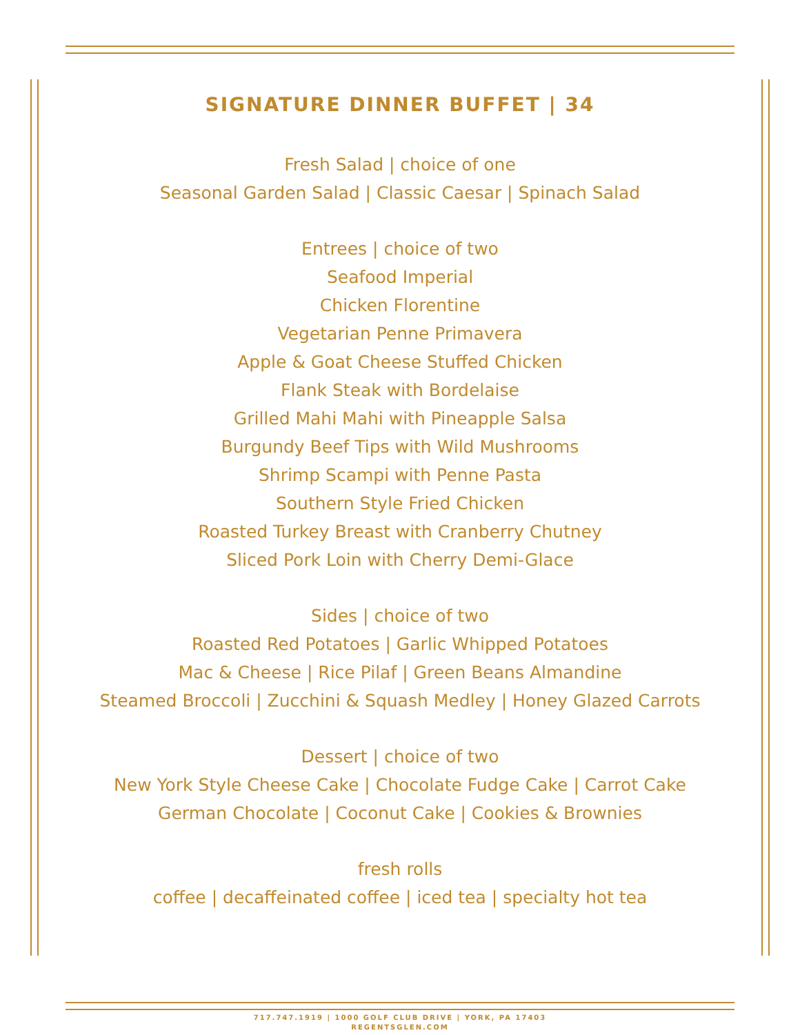SIGNATURE DINNER BUFFET | 34
Fresh Salad | choice of one
Seasonal Garden Salad | Classic Caesar | Spinach Salad
Entrees | choice of two
Seafood Imperial
Chicken Florentine
Vegetarian Penne Primavera
Apple & Goat Cheese Stuffed Chicken
Flank Steak with Bordelaise
Grilled Mahi Mahi with Pineapple Salsa
Burgundy Beef Tips with Wild Mushrooms
Shrimp Scampi with Penne Pasta
Southern Style Fried Chicken
Roasted Turkey Breast with Cranberry Chutney
Sliced Pork Loin with Cherry Demi-Glace
Sides | choice of two
Roasted Red Potatoes | Garlic Whipped Potatoes
Mac & Cheese | Rice Pilaf | Green Beans Almandine
Steamed Broccoli | Zucchini & Squash Medley | Honey Glazed Carrots
Dessert | choice of two
New York Style Cheese Cake | Chocolate Fudge Cake | Carrot Cake
German Chocolate | Coconut Cake | Cookies & Brownies
fresh rolls
coffee | decaffeinated coffee | iced tea | specialty hot tea
717.747.1919 | 1000 GOLF CLUB DRIVE | YORK, PA 17403
REGENTSGLEN.COM